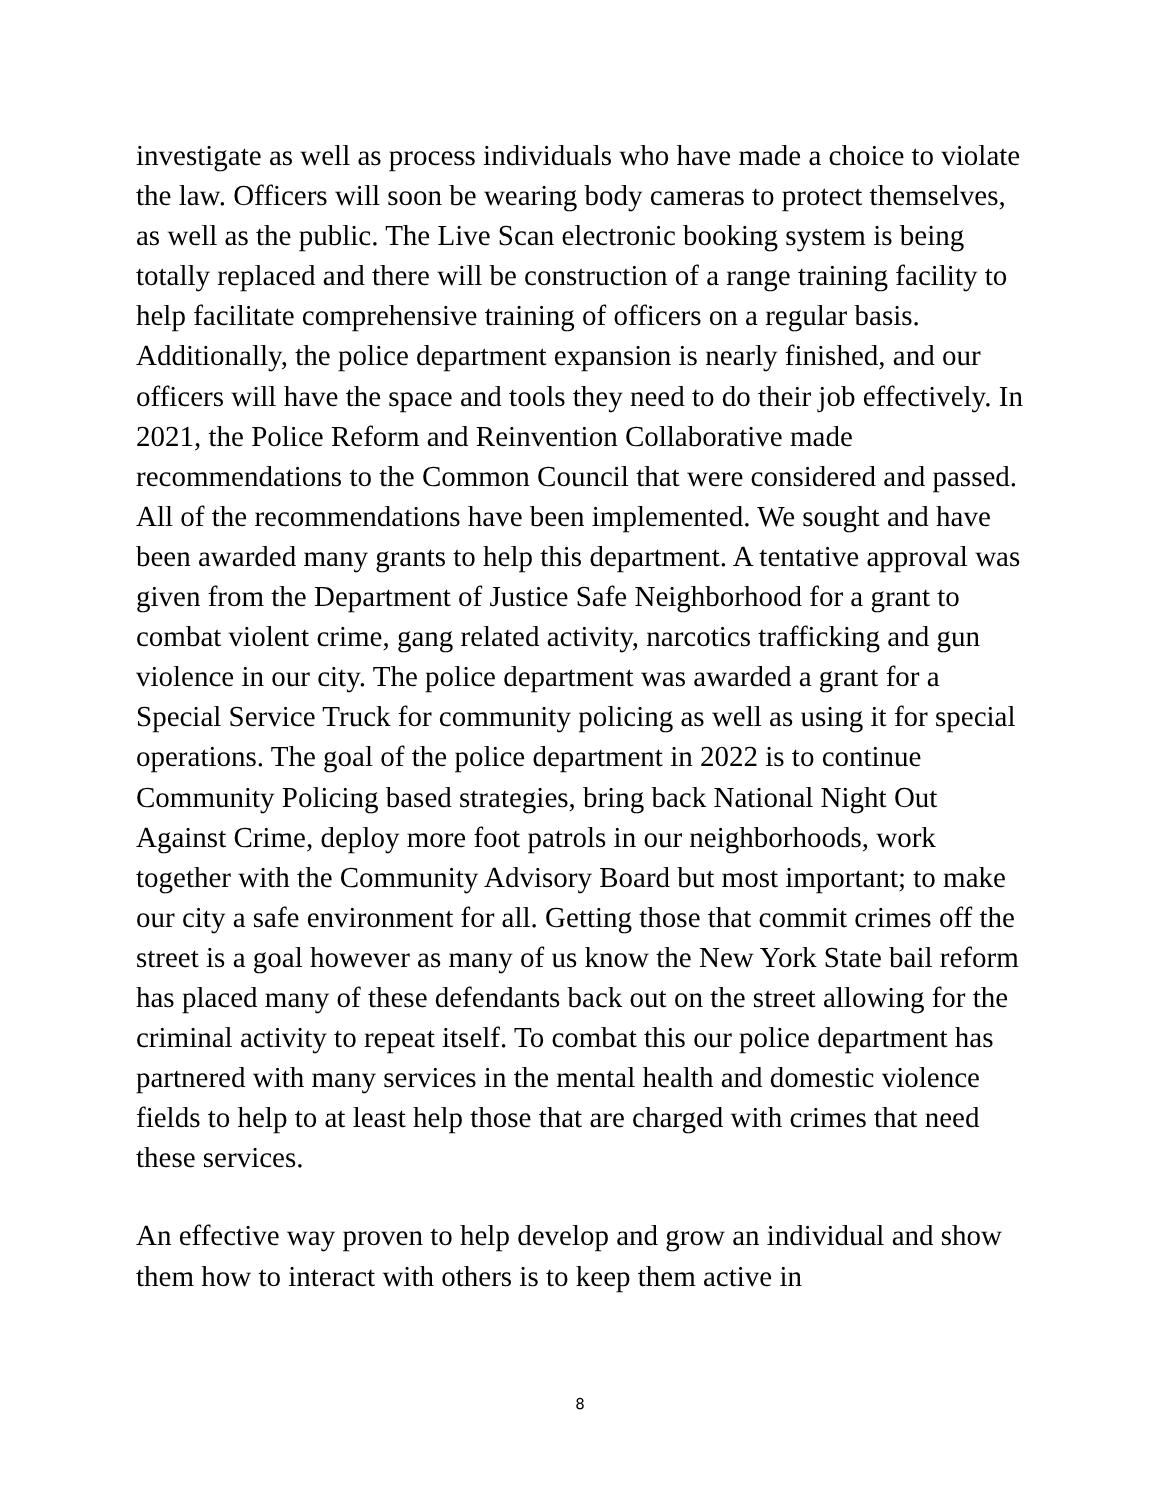investigate as well as process individuals who have made a choice to violate the law. Officers will soon be wearing body cameras to protect themselves, as well as the public. The Live Scan electronic booking system is being totally replaced and there will be construction of a range training facility to help facilitate comprehensive training of officers on a regular basis. Additionally, the police department expansion is nearly finished, and our officers will have the space and tools they need to do their job effectively. In 2021, the Police Reform and Reinvention Collaborative made recommendations to the Common Council that were considered and passed. All of the recommendations have been implemented. We sought and have been awarded many grants to help this department. A tentative approval was given from the Department of Justice Safe Neighborhood for a grant to combat violent crime, gang related activity, narcotics trafficking and gun violence in our city. The police department was awarded a grant for a Special Service Truck for community policing as well as using it for special operations. The goal of the police department in 2022 is to continue Community Policing based strategies, bring back National Night Out Against Crime, deploy more foot patrols in our neighborhoods, work together with the Community Advisory Board but most important; to make our city a safe environment for all. Getting those that commit crimes off the street is a goal however as many of us know the New York State bail reform has placed many of these defendants back out on the street allowing for the criminal activity to repeat itself. To combat this our police department has partnered with many services in the mental health and domestic violence fields to help to at least help those that are charged with crimes that need these services.
An effective way proven to help develop and grow an individual and show them how to interact with others is to keep them active in
8